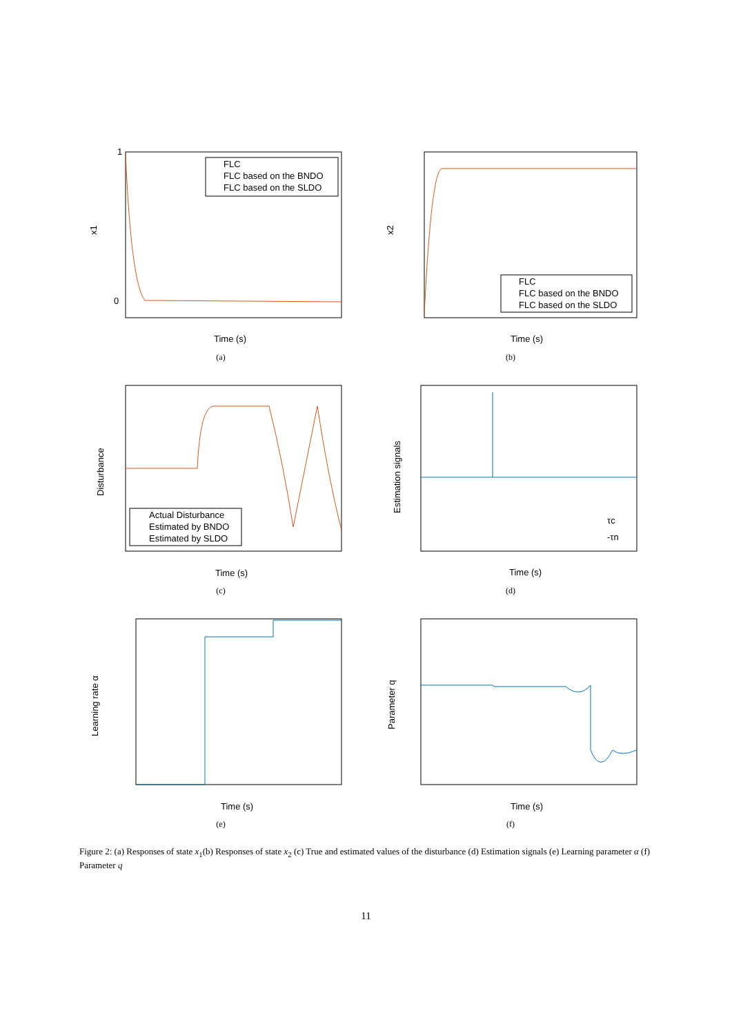FLC
FLC based on the BNDO
FLC based on the SLDO
x1
Time (s)
1
0
(a)
FLC
FLC based on the BNDO
FLC based on the SLDO
x2
Time (s)
(b)
Actual Disturbance
Estimated by BNDO
Estimated by SLDO
Disturbance
Time (s)
(c)
Estimation signals
τc
-τn
Time (s)
(d)
Learning rate α
Time (s)
(e)
Parameter q
Time (s)
(f)
Figure 2: (a) Responses of state x<sub>1</sub>(b) Responses of state x<sub>2</sub> (c) True and estimated values of the disturbance (d) Estimation signals (e) Learning parameter α (f) Parameter q
11